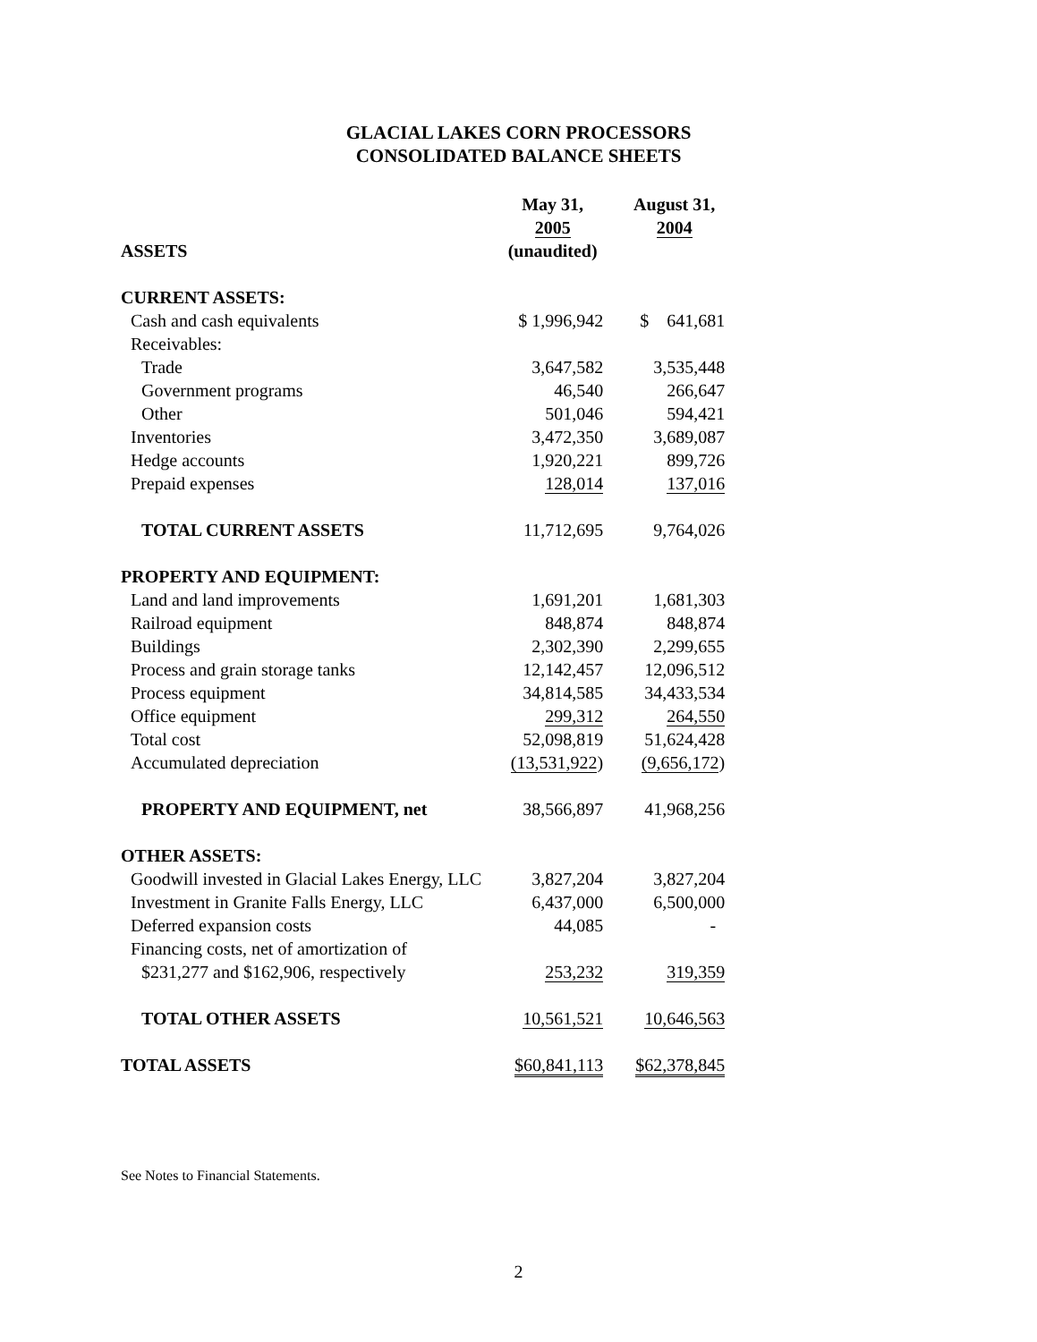GLACIAL LAKES CORN PROCESSORS
CONSOLIDATED BALANCE SHEETS
| | May 31, 2005 | August 31, 2004 |
| --- | --- | --- |
| ASSETS | (unaudited) | |
| CURRENT ASSETS: | | |
| Cash and cash equivalents | $ 1,996,942 | $ 641,681 |
| Receivables: | | |
| Trade | 3,647,582 | 3,535,448 |
| Government programs | 46,540 | 266,647 |
| Other | 501,046 | 594,421 |
| Inventories | 3,472,350 | 3,689,087 |
| Hedge accounts | 1,920,221 | 899,726 |
| Prepaid expenses | 128,014 | 137,016 |
| TOTAL CURRENT ASSETS | 11,712,695 | 9,764,026 |
| PROPERTY AND EQUIPMENT: | | |
| Land and land improvements | 1,691,201 | 1,681,303 |
| Railroad equipment | 848,874 | 848,874 |
| Buildings | 2,302,390 | 2,299,655 |
| Process and grain storage tanks | 12,142,457 | 12,096,512 |
| Process equipment | 34,814,585 | 34,433,534 |
| Office equipment | 299,312 | 264,550 |
| Total cost | 52,098,819 | 51,624,428 |
| Accumulated depreciation | (13,531,922 ) | (9,656,172 ) |
| PROPERTY AND EQUIPMENT, net | 38,566,897 | 41,968,256 |
| OTHER ASSETS: | | |
| Goodwill invested in Glacial Lakes Energy, LLC | 3,827,204 | 3,827,204 |
| Investment in Granite Falls Energy, LLC | 6,437,000 | 6,500,000 |
| Deferred expansion costs | 44,085 | - |
| Financing costs, net of amortization of | | |
| $231,277 and $162,906, respectively | 253,232 | 319,359 |
| TOTAL OTHER ASSETS | 10,561,521 | 10,646,563 |
| TOTAL ASSETS | $60,841,113 | $62,378,845 |
See Notes to Financial Statements.
2